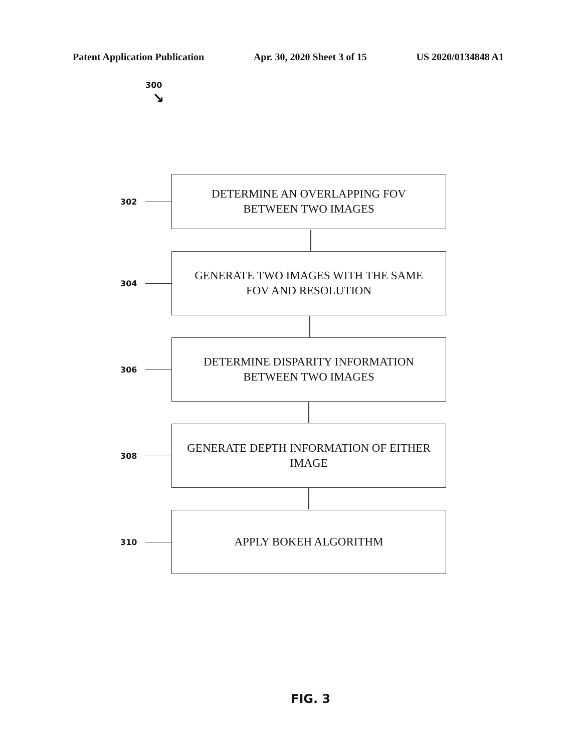Patent Application Publication Apr. 30, 2020 Sheet 3 of 15 US 2020/0134848 A1
300
↘
302
DETERMINE AN OVERLAPPING FOV
BETWEEN TWO IMAGES
304
GENERATE TWO IMAGES WITH THE SAME
FOV AND RESOLUTION
306
DETERMINE DISPARITY INFORMATION
BETWEEN TWO IMAGES
308
GENERATE DEPTH INFORMATION OF EITHER
IMAGE
310
APPLY BOKEH ALGORITHM
FIG. 3